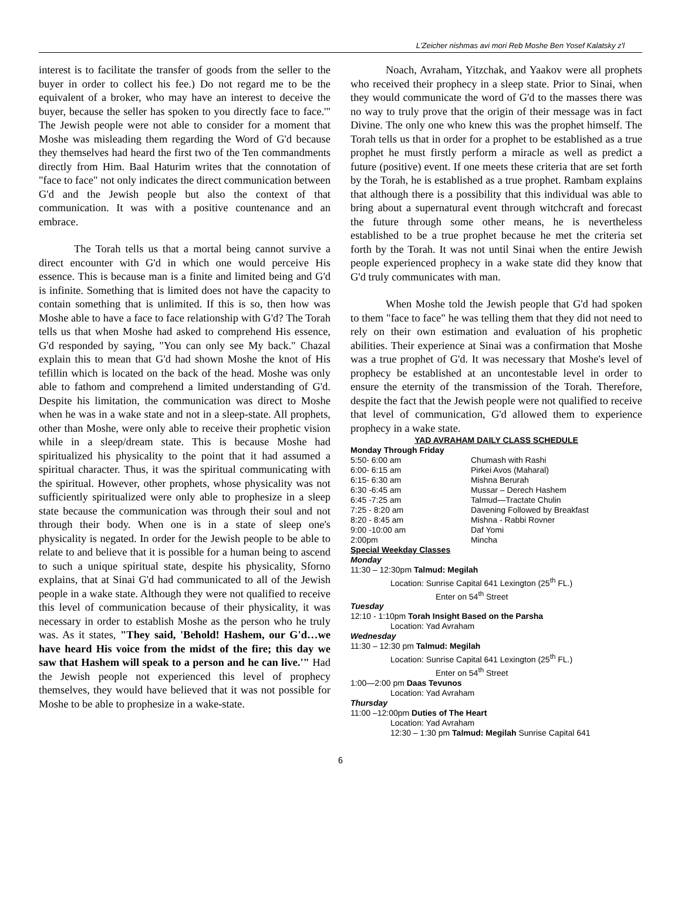L'Zeicher nishmas avi mori Reb Moshe Ben Yosef Kalatsky z'l
interest is to facilitate the transfer of goods from the seller to the buyer in order to collect his fee.) Do not regard me to be the equivalent of a broker, who may have an interest to deceive the buyer, because the seller has spoken to you directly face to face.'" The Jewish people were not able to consider for a moment that Moshe was misleading them regarding the Word of G'd because they themselves had heard the first two of the Ten commandments directly from Him. Baal Haturim writes that the connotation of "face to face" not only indicates the direct communication between G'd and the Jewish people but also the context of that communication. It was with a positive countenance and an embrace.
The Torah tells us that a mortal being cannot survive a direct encounter with G'd in which one would perceive His essence. This is because man is a finite and limited being and G'd is infinite. Something that is limited does not have the capacity to contain something that is unlimited. If this is so, then how was Moshe able to have a face to face relationship with G'd? The Torah tells us that when Moshe had asked to comprehend His essence, G'd responded by saying, "You can only see My back." Chazal explain this to mean that G'd had shown Moshe the knot of His tefillin which is located on the back of the head. Moshe was only able to fathom and comprehend a limited understanding of G'd. Despite his limitation, the communication was direct to Moshe when he was in a wake state and not in a sleep-state. All prophets, other than Moshe, were only able to receive their prophetic vision while in a sleep/dream state. This is because Moshe had spiritualized his physicality to the point that it had assumed a spiritual character. Thus, it was the spiritual communicating with the spiritual. However, other prophets, whose physicality was not sufficiently spiritualized were only able to prophesize in a sleep state because the communication was through their soul and not through their body. When one is in a state of sleep one's physicality is negated. In order for the Jewish people to be able to relate to and believe that it is possible for a human being to ascend to such a unique spiritual state, despite his physicality, Sforno explains, that at Sinai G'd had communicated to all of the Jewish people in a wake state. Although they were not qualified to receive this level of communication because of their physicality, it was necessary in order to establish Moshe as the person who he truly was. As it states, "They said, 'Behold! Hashem, our G'd…we have heard His voice from the midst of the fire; this day we saw that Hashem will speak to a person and he can live.'" Had the Jewish people not experienced this level of prophecy themselves, they would have believed that it was not possible for Moshe to be able to prophesize in a wake-state.
Noach, Avraham, Yitzchak, and Yaakov were all prophets who received their prophecy in a sleep state. Prior to Sinai, when they would communicate the word of G'd to the masses there was no way to truly prove that the origin of their message was in fact Divine. The only one who knew this was the prophet himself. The Torah tells us that in order for a prophet to be established as a true prophet he must firstly perform a miracle as well as predict a future (positive) event. If one meets these criteria that are set forth by the Torah, he is established as a true prophet. Rambam explains that although there is a possibility that this individual was able to bring about a supernatural event through witchcraft and forecast the future through some other means, he is nevertheless established to be a true prophet because he met the criteria set forth by the Torah. It was not until Sinai when the entire Jewish people experienced prophecy in a wake state did they know that G'd truly communicates with man.
When Moshe told the Jewish people that G'd had spoken to them "face to face" he was telling them that they did not need to rely on their own estimation and evaluation of his prophetic abilities. Their experience at Sinai was a confirmation that Moshe was a true prophet of G'd. It was necessary that Moshe's level of prophecy be established at an uncontestable level in order to ensure the eternity of the transmission of the Torah. Therefore, despite the fact that the Jewish people were not qualified to receive that level of communication, G'd allowed them to experience prophecy in a wake state.
YAD AVRAHAM DAILY CLASS SCHEDULE
Monday Through Friday
| 5:50- 6:00 am | Chumash with Rashi |
| 6:00- 6:15 am | Pirkei Avos (Maharal) |
| 6:15- 6:30 am | Mishna Berurah |
| 6:30 -6:45 am | Mussar – Derech Hashem |
| 6:45 -7:25 am | Talmud—Tractate Chulin |
| 7:25 - 8:20 am | Davening Followed by Breakfast |
| 8:20 - 8:45 am | Mishna - Rabbi Rovner |
| 9:00 -10:00 am | Daf Yomi |
| 2:00pm | Mincha |
Special Weekday Classes
Monday
11:30 – 12:30pm Talmud: Megilah
Location: Sunrise Capital 641 Lexington (25<sup>th</sup> FL.)
Enter on 54<sup>th</sup> Street
Tuesday
12:10 - 1:10pm Torah Insight Based on the Parsha
Location: Yad Avraham
Wednesday
11:30 – 12:30 pm Talmud: Megilah
Location: Sunrise Capital 641 Lexington (25<sup>th</sup> FL.)
Enter on 54<sup>th</sup> Street
1:00—2:00 pm Daas Tevunos
Location: Yad Avraham
Thursday
11:00 –12:00pm Duties of The Heart
Location: Yad Avraham
12:30 – 1:30 pm Talmud: Megilah Sunrise Capital 641
6